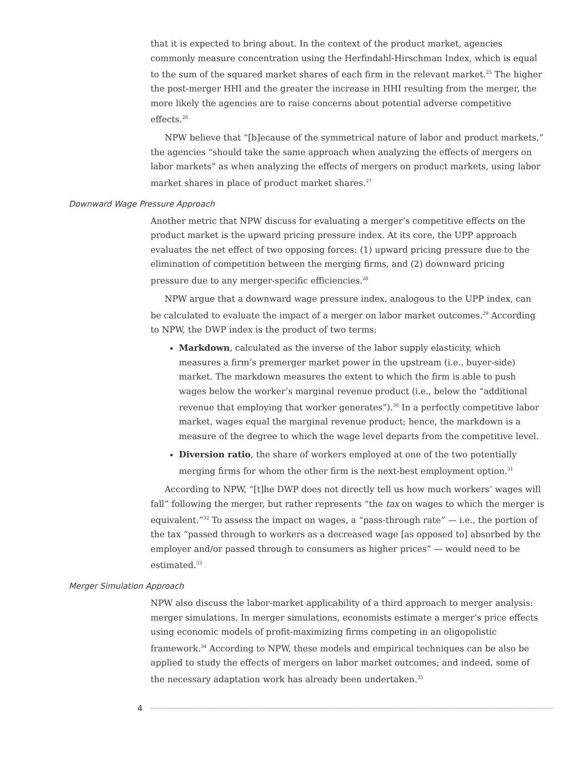that it is expected to bring about. In the context of the product market, agencies commonly measure concentration using the Herfindahl-Hirschman Index, which is equal to the sum of the squared market shares of each firm in the relevant market.<sup>25</sup> The higher the post-merger HHI and the greater the increase in HHI resulting from the merger, the more likely the agencies are to raise concerns about potential adverse competitive effects.<sup>26</sup>
NPW believe that “[b]ecause of the symmetrical nature of labor and product markets,” the agencies “should take the same approach when analyzing the effects of mergers on labor markets” as when analyzing the effects of mergers on product markets, using labor market shares in place of product market shares.<sup>27</sup>
Downward Wage Pressure Approach
Another metric that NPW discuss for evaluating a merger’s competitive effects on the product market is the upward pricing pressure index. At its core, the UPP approach evaluates the net effect of two opposing forces: (1) upward pricing pressure due to the elimination of competition between the merging firms, and (2) downward pricing pressure due to any merger-specific efficiencies.<sup>28</sup>
NPW argue that a downward wage pressure index, analogous to the UPP index, can be calculated to evaluate the impact of a merger on labor market outcomes.<sup>29</sup> According to NPW, the DWP index is the product of two terms:
Markdown, calculated as the inverse of the labor supply elasticity, which measures a firm’s premerger market power in the upstream (i.e., buyer-side) market. The markdown measures the extent to which the firm is able to push wages below the worker’s marginal revenue product (i.e., below the “additional revenue that employing that worker generates”).<sup>30</sup> In a perfectly competitive labor market, wages equal the marginal revenue product; hence, the markdown is a measure of the degree to which the wage level departs from the competitive level.
Diversion ratio, the share of workers employed at one of the two potentially merging firms for whom the other firm is the next-best employment option.<sup>31</sup>
According to NPW, “[t]he DWP does not directly tell us how much workers’ wages will fall” following the merger, but rather represents “the tax on wages to which the merger is equivalent.”<sup>32</sup> To assess the impact on wages, a “pass-through rate” — i.e., the portion of the tax “passed through to workers as a decreased wage [as opposed to] absorbed by the employer and/or passed through to consumers as higher prices” — would need to be estimated.<sup>33</sup>
Merger Simulation Approach
NPW also discuss the labor-market applicability of a third approach to merger analysis: merger simulations. In merger simulations, economists estimate a merger’s price effects using economic models of profit-maximizing firms competing in an oligopolistic framework.<sup>34</sup> According to NPW, these models and empirical techniques can be also be applied to study the effects of mergers on labor market outcomes; and indeed, some of the necessary adaptation work has already been undertaken.<sup>35</sup>
4